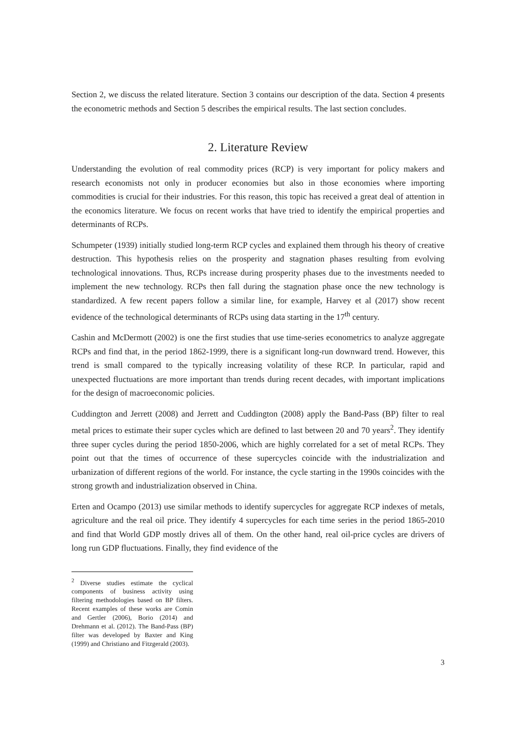Section 2, we discuss the related literature. Section 3 contains our description of the data. Section 4 presents the econometric methods and Section 5 describes the empirical results. The last section concludes.
2. Literature Review
Understanding the evolution of real commodity prices (RCP) is very important for policy makers and research economists not only in producer economies but also in those economies where importing commodities is crucial for their industries. For this reason, this topic has received a great deal of attention in the economics literature. We focus on recent works that have tried to identify the empirical properties and determinants of RCPs.
Schumpeter (1939) initially studied long-term RCP cycles and explained them through his theory of creative destruction. This hypothesis relies on the prosperity and stagnation phases resulting from evolving technological innovations. Thus, RCPs increase during prosperity phases due to the investments needed to implement the new technology. RCPs then fall during the stagnation phase once the new technology is standardized. A few recent papers follow a similar line, for example, Harvey et al (2017) show recent evidence of the technological determinants of RCPs using data starting in the 17<sup>th</sup> century.
Cashin and McDermott (2002) is one the first studies that use time-series econometrics to analyze aggregate RCPs and find that, in the period 1862-1999, there is a significant long-run downward trend. However, this trend is small compared to the typically increasing volatility of these RCP. In particular, rapid and unexpected fluctuations are more important than trends during recent decades, with important implications for the design of macroeconomic policies.
Cuddington and Jerrett (2008) and Jerrett and Cuddington (2008) apply the Band-Pass (BP) filter to real metal prices to estimate their super cycles which are defined to last between 20 and 70 years<sup>2</sup>. They identify three super cycles during the period 1850-2006, which are highly correlated for a set of metal RCPs. They point out that the times of occurrence of these supercycles coincide with the industrialization and urbanization of different regions of the world. For instance, the cycle starting in the 1990s coincides with the strong growth and industrialization observed in China.
Erten and Ocampo (2013) use similar methods to identify supercycles for aggregate RCP indexes of metals, agriculture and the real oil price. They identify 4 supercycles for each time series in the period 1865-2010 and find that World GDP mostly drives all of them. On the other hand, real oil-price cycles are drivers of long run GDP fluctuations. Finally, they find evidence of the
<sup>2</sup> Diverse studies estimate the cyclical components of business activity using filtering methodologies based on BP filters. Recent examples of these works are Comin and Gertler (2006), Borio (2014) and Drehmann et al. (2012). The Band-Pass (BP) filter was developed by Baxter and King (1999) and Christiano and Fitzgerald (2003).
3